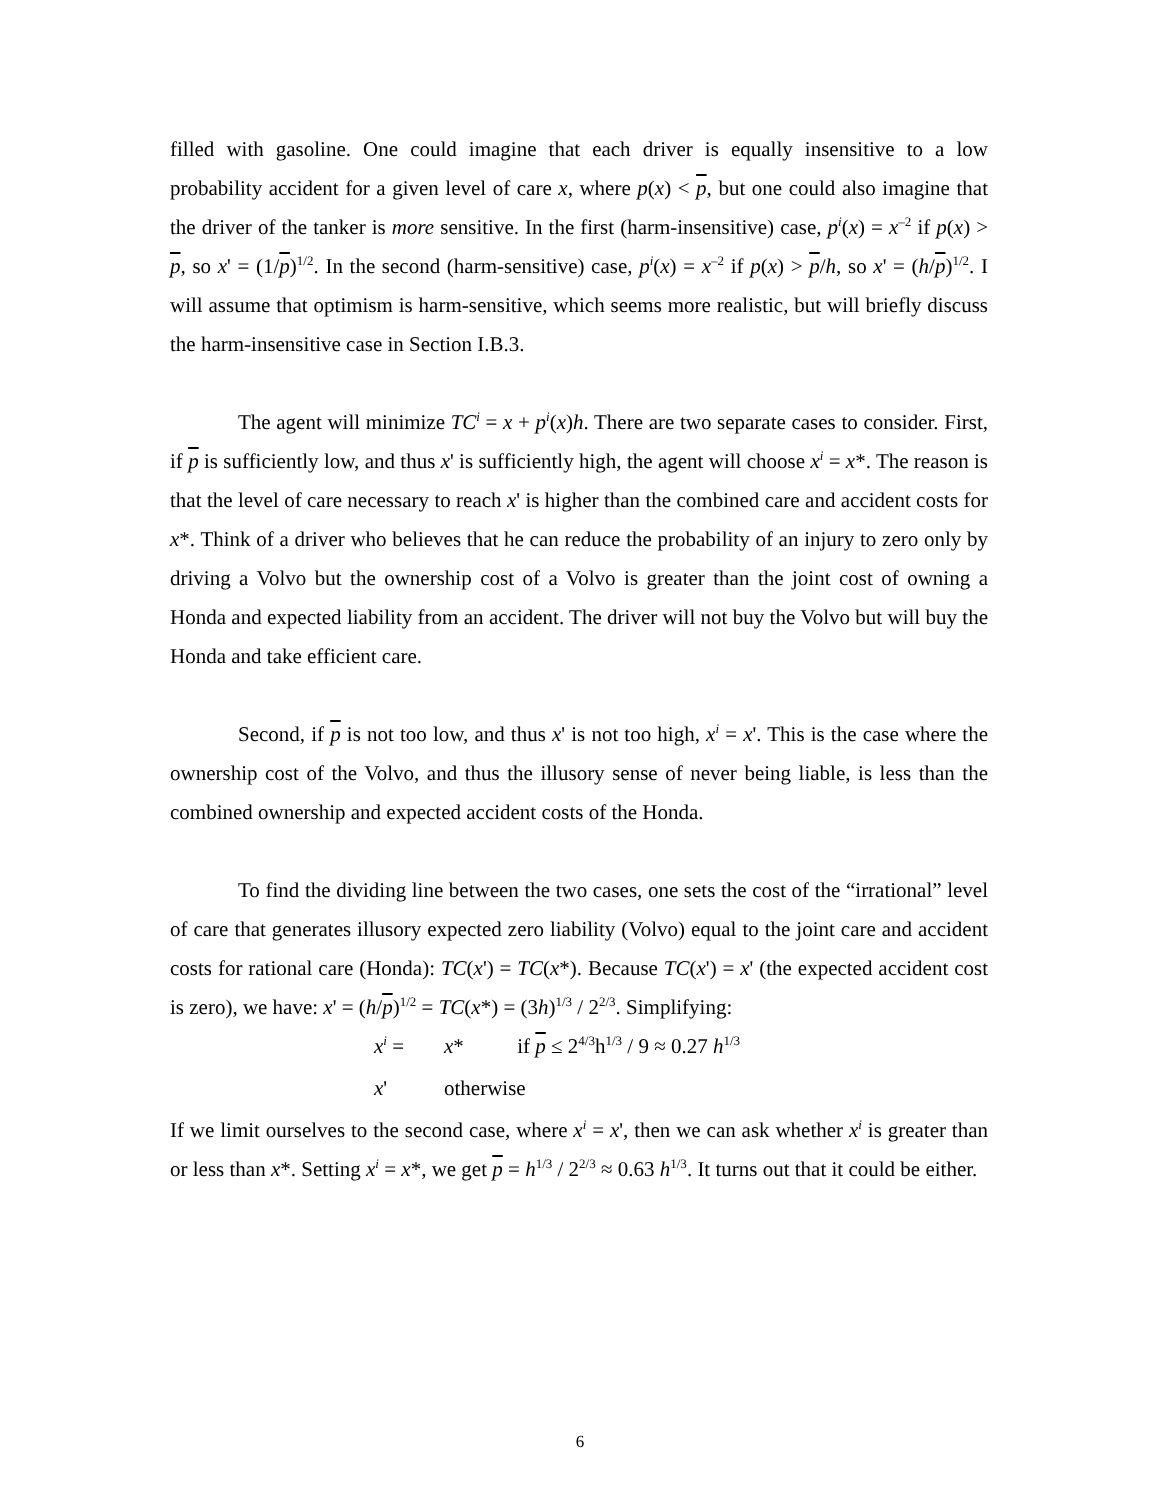filled with gasoline. One could imagine that each driver is equally insensitive to a low probability accident for a given level of care x, where p(x) < p, but one could also imagine that the driver of the tanker is more sensitive. In the first (harm-insensitive) case, p<sup>i</sup>(x) = x<sup>–2</sup> if p(x) > p, so x' = (1/p)<sup>1/2</sup>. In the second (harm-sensitive) case, p<sup>i</sup>(x) = x<sup>–2</sup> if p(x) > p/h, so x' = (h/p)<sup>1/2</sup>. I will assume that optimism is harm-sensitive, which seems more realistic, but will briefly discuss the harm-insensitive case in Section I.B.3.
The agent will minimize TC<sup>i</sup> = x + p<sup>i</sup>(x)h. There are two separate cases to consider. First, if p is sufficiently low, and thus x' is sufficiently high, the agent will choose x<sup>i</sup> = x*. The reason is that the level of care necessary to reach x' is higher than the combined care and accident costs for x*. Think of a driver who believes that he can reduce the probability of an injury to zero only by driving a Volvo but the ownership cost of a Volvo is greater than the joint cost of owning a Honda and expected liability from an accident. The driver will not buy the Volvo but will buy the Honda and take efficient care.
Second, if p is not too low, and thus x' is not too high, x<sup>i</sup> = x'. This is the case where the ownership cost of the Volvo, and thus the illusory sense of never being liable, is less than the combined ownership and expected accident costs of the Honda.
To find the dividing line between the two cases, one sets the cost of the “irrational” level of care that generates illusory expected zero liability (Volvo) equal to the joint care and accident costs for rational care (Honda): TC(x') = TC(x*). Because TC(x') = x' (the expected accident cost is zero), we have: x' = (h/p)<sup>1/2</sup> = TC(x*) = (3h)<sup>1/3</sup> / 2<sup>2/3</sup>. Simplifying:
x<sup>i</sup> = x* if p ≤ 2<sup>4/3</sup>h<sup>1/3</sup> / 9 ≈ 0.27 h<sup>1/3</sup>
x' otherwise
If we limit ourselves to the second case, where x<sup>i</sup> = x', then we can ask whether x<sup>i</sup> is greater than or less than x*. Setting x<sup>i</sup> = x*, we get p = h<sup>1/3</sup> / 2<sup>2/3</sup> ≈ 0.63 h<sup>1/3</sup>. It turns out that it could be either.
6